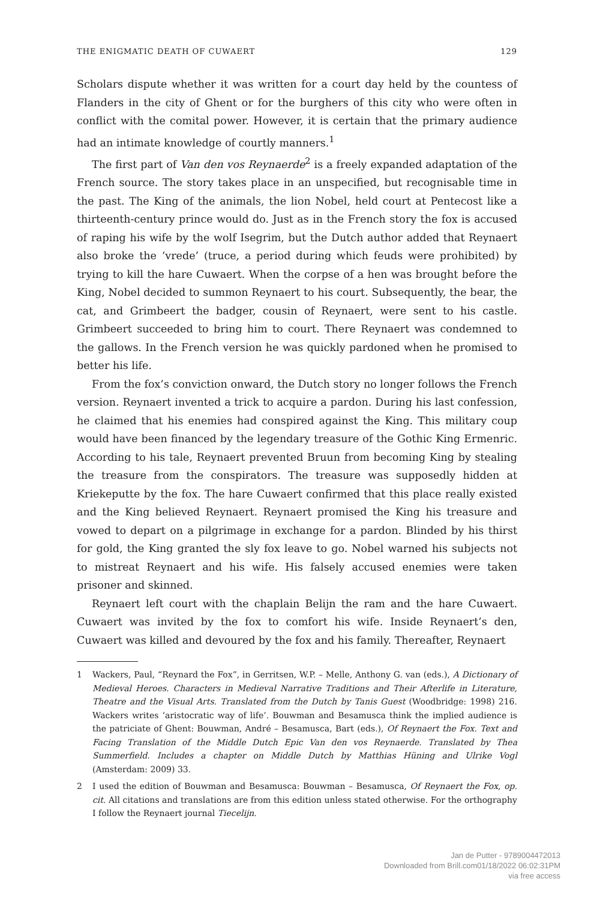THE ENIGMATIC DEATH OF CUWAERT 129
Scholars dispute whether it was written for a court day held by the countess of Flanders in the city of Ghent or for the burghers of this city who were often in conflict with the comital power. However, it is certain that the primary audience had an intimate knowledge of courtly manners.<sup>1</sup>
The first part of Van den vos Reynaerde<sup>2</sup> is a freely expanded adaptation of the French source. The story takes place in an unspecified, but recognisable time in the past. The King of the animals, the lion Nobel, held court at Pentecost like a thirteenth-century prince would do. Just as in the French story the fox is accused of raping his wife by the wolf Isegrim, but the Dutch author added that Reynaert also broke the ‘vrede’ (truce, a period during which feuds were prohibited) by trying to kill the hare Cuwaert. When the corpse of a hen was brought before the King, Nobel decided to summon Reynaert to his court. Subsequently, the bear, the cat, and Grimbeert the badger, cousin of Reynaert, were sent to his castle. Grimbeert succeeded to bring him to court. There Reynaert was condemned to the gallows. In the French version he was quickly pardoned when he promised to better his life.
From the fox’s conviction onward, the Dutch story no longer follows the French version. Reynaert invented a trick to acquire a pardon. During his last confession, he claimed that his enemies had conspired against the King. This military coup would have been financed by the legendary treasure of the Gothic King Ermenric. According to his tale, Reynaert prevented Bruun from becoming King by stealing the treasure from the conspirators. The treasure was supposedly hidden at Kriekeputte by the fox. The hare Cuwaert confirmed that this place really existed and the King believed Reynaert. Reynaert promised the King his treasure and vowed to depart on a pilgrimage in exchange for a pardon. Blinded by his thirst for gold, the King granted the sly fox leave to go. Nobel warned his subjects not to mistreat Reynaert and his wife. His falsely accused enemies were taken prisoner and skinned.
Reynaert left court with the chaplain Belijn the ram and the hare Cuwaert. Cuwaert was invited by the fox to comfort his wife. Inside Reynaert’s den, Cuwaert was killed and devoured by the fox and his family. Thereafter, Reynaert
1 Wackers, Paul, “Reynard the Fox”, in Gerritsen, W.P. – Melle, Anthony G. van (eds.), A Dictionary of Medieval Heroes. Characters in Medieval Narrative Traditions and Their Afterlife in Literature, Theatre and the Visual Arts. Translated from the Dutch by Tanis Guest (Woodbridge: 1998) 216. Wackers writes ‘aristocratic way of life’. Bouwman and Besamusca think the implied audience is the patriciate of Ghent: Bouwman, André – Besamusca, Bart (eds.), Of Reynaert the Fox. Text and Facing Translation of the Middle Dutch Epic Van den vos Reynaerde. Translated by Thea Summerfield. Includes a chapter on Middle Dutch by Matthias Hüning and Ulrike Vogl (Amsterdam: 2009) 33.
2 I used the edition of Bouwman and Besamusca: Bouwman – Besamusca, Of Reynaert the Fox, op. cit. All citations and translations are from this edition unless stated otherwise. For the orthography I follow the Reynaert journal Tiecelijn.
Jan de Putter - 9789004472013
Downloaded from Brill.com01/18/2022 06:02:31PM
via free access